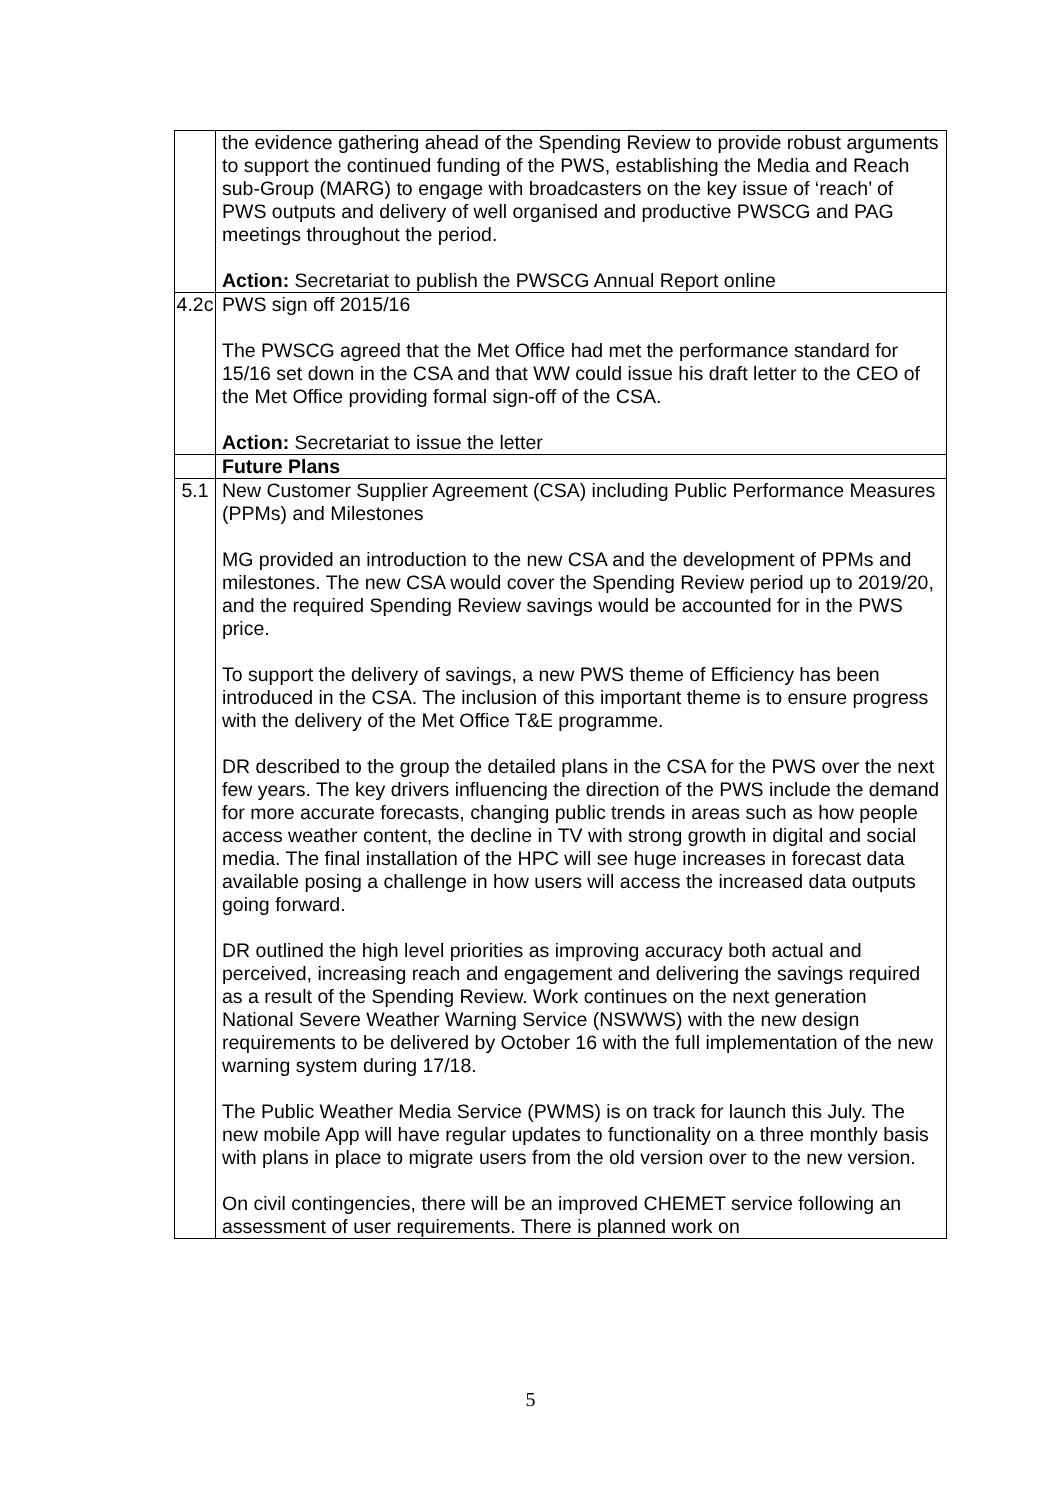| | the evidence gathering ahead of the Spending Review to provide robust arguments to support the continued funding of the PWS, establishing the Media and Reach sub-Group (MARG) to engage with broadcasters on the key issue of ‘reach’ of PWS outputs and delivery of well organised and productive PWSCG and PAG meetings throughout the period. Action: Secretariat to publish the PWSCG Annual Report online |
| 4.2c | PWS sign off 2015/16 The PWSCG agreed that the Met Office had met the performance standard for 15/16 set down in the CSA and that WW could issue his draft letter to the CEO of the Met Office providing formal sign-off of the CSA. Action: Secretariat to issue the letter |
| | Future Plans |
| 5.1 | New Customer Supplier Agreement (CSA) including Public Performance Measures (PPMs) and Milestones MG provided an introduction to the new CSA and the development of PPMs and milestones. The new CSA would cover the Spending Review period up to 2019/20, and the required Spending Review savings would be accounted for in the PWS price. To support the delivery of savings, a new PWS theme of Efficiency has been introduced in the CSA. The inclusion of this important theme is to ensure progress with the delivery of the Met Office T&E programme. DR described to the group the detailed plans in the CSA for the PWS over the next few years. The key drivers influencing the direction of the PWS include the demand for more accurate forecasts, changing public trends in areas such as how people access weather content, the decline in TV with strong growth in digital and social media. The final installation of the HPC will see huge increases in forecast data available posing a challenge in how users will access the increased data outputs going forward. DR outlined the high level priorities as improving accuracy both actual and perceived, increasing reach and engagement and delivering the savings required as a result of the Spending Review. Work continues on the next generation National Severe Weather Warning Service (NSWWS) with the new design requirements to be delivered by October 16 with the full implementation of the new warning system during 17/18. The Public Weather Media Service (PWMS) is on track for launch this July. The new mobile App will have regular updates to functionality on a three monthly basis with plans in place to migrate users from the old version over to the new version. On civil contingencies, there will be an improved CHEMET service following an assessment of user requirements. There is planned work on |
5